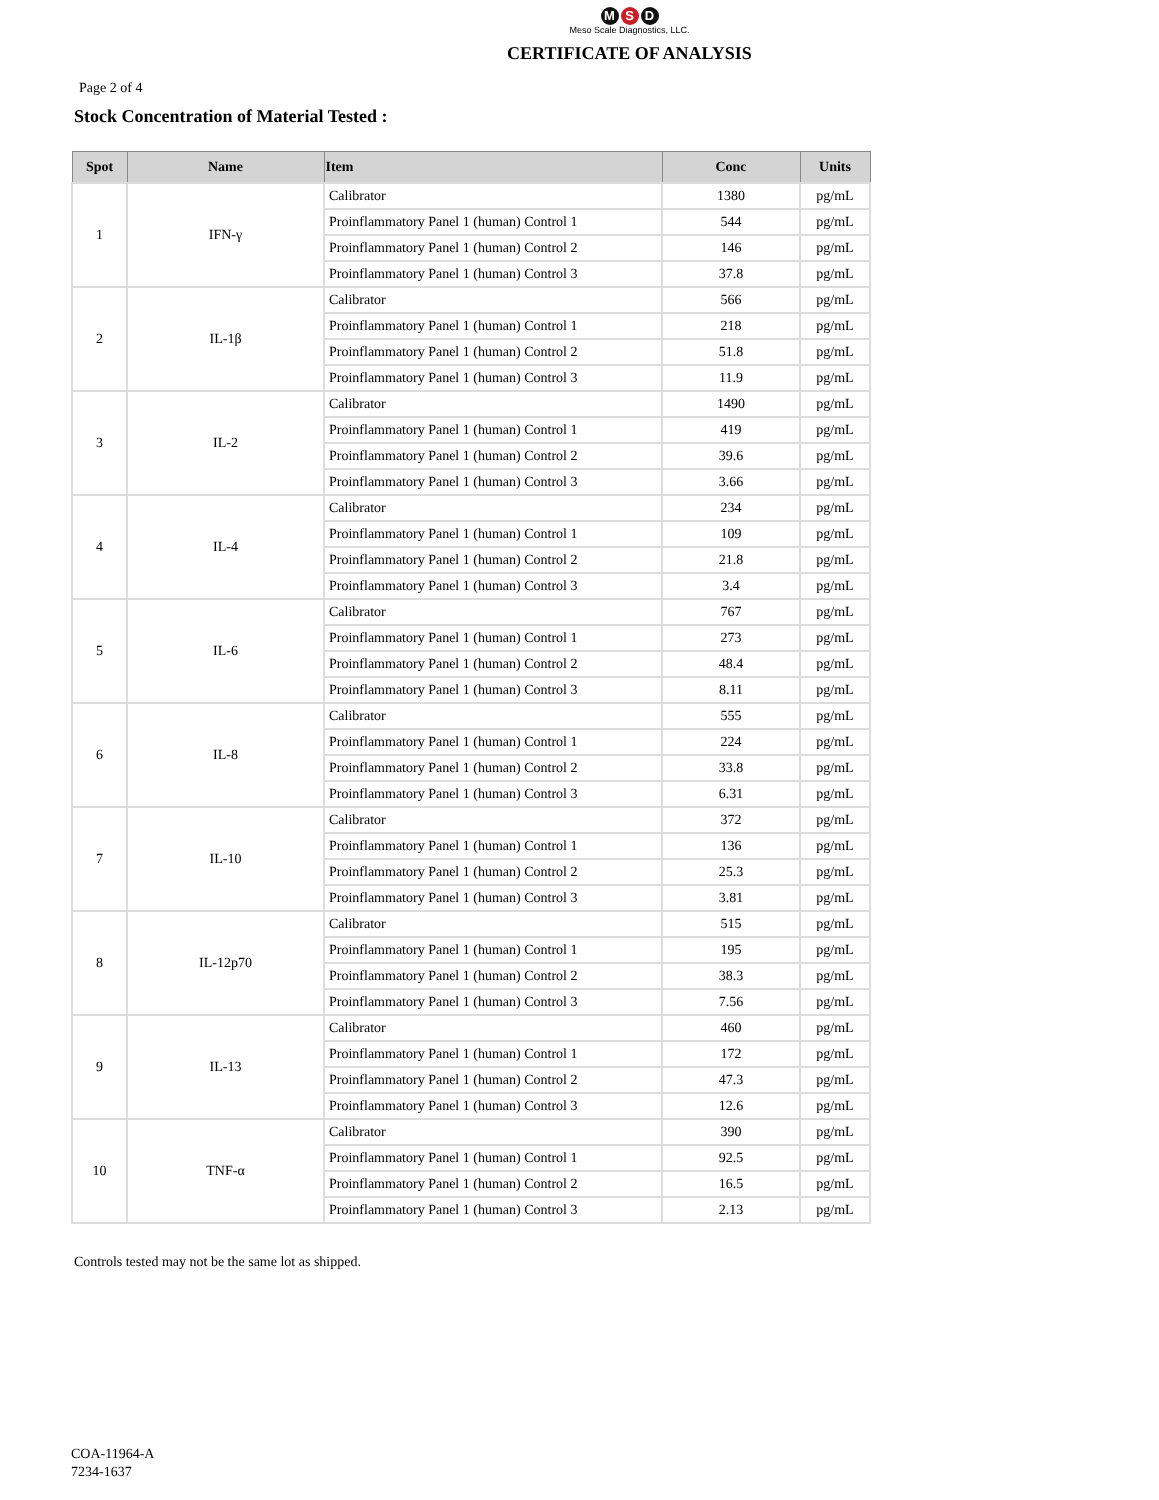M S D
Meso Scale Diagnostics, LLC.
CERTIFICATE OF ANALYSIS
Page 2 of 4
Stock Concentration of Material Tested :
| Spot | Name | Item | Conc | Units |
| --- | --- | --- | --- | --- |
| 1 | IFN-γ | Calibrator | 1380 | pg/mL |
| | | Proinflammatory Panel 1 (human) Control 1 | 544 | pg/mL |
| | | Proinflammatory Panel 1 (human) Control 2 | 146 | pg/mL |
| | | Proinflammatory Panel 1 (human) Control 3 | 37.8 | pg/mL |
| 2 | IL-1β | Calibrator | 566 | pg/mL |
| | | Proinflammatory Panel 1 (human) Control 1 | 218 | pg/mL |
| | | Proinflammatory Panel 1 (human) Control 2 | 51.8 | pg/mL |
| | | Proinflammatory Panel 1 (human) Control 3 | 11.9 | pg/mL |
| 3 | IL-2 | Calibrator | 1490 | pg/mL |
| | | Proinflammatory Panel 1 (human) Control 1 | 419 | pg/mL |
| | | Proinflammatory Panel 1 (human) Control 2 | 39.6 | pg/mL |
| | | Proinflammatory Panel 1 (human) Control 3 | 3.66 | pg/mL |
| 4 | IL-4 | Calibrator | 234 | pg/mL |
| | | Proinflammatory Panel 1 (human) Control 1 | 109 | pg/mL |
| | | Proinflammatory Panel 1 (human) Control 2 | 21.8 | pg/mL |
| | | Proinflammatory Panel 1 (human) Control 3 | 3.4 | pg/mL |
| 5 | IL-6 | Calibrator | 767 | pg/mL |
| | | Proinflammatory Panel 1 (human) Control 1 | 273 | pg/mL |
| | | Proinflammatory Panel 1 (human) Control 2 | 48.4 | pg/mL |
| | | Proinflammatory Panel 1 (human) Control 3 | 8.11 | pg/mL |
| 6 | IL-8 | Calibrator | 555 | pg/mL |
| | | Proinflammatory Panel 1 (human) Control 1 | 224 | pg/mL |
| | | Proinflammatory Panel 1 (human) Control 2 | 33.8 | pg/mL |
| | | Proinflammatory Panel 1 (human) Control 3 | 6.31 | pg/mL |
| 7 | IL-10 | Calibrator | 372 | pg/mL |
| | | Proinflammatory Panel 1 (human) Control 1 | 136 | pg/mL |
| | | Proinflammatory Panel 1 (human) Control 2 | 25.3 | pg/mL |
| | | Proinflammatory Panel 1 (human) Control 3 | 3.81 | pg/mL |
| 8 | IL-12p70 | Calibrator | 515 | pg/mL |
| | | Proinflammatory Panel 1 (human) Control 1 | 195 | pg/mL |
| | | Proinflammatory Panel 1 (human) Control 2 | 38.3 | pg/mL |
| | | Proinflammatory Panel 1 (human) Control 3 | 7.56 | pg/mL |
| 9 | IL-13 | Calibrator | 460 | pg/mL |
| | | Proinflammatory Panel 1 (human) Control 1 | 172 | pg/mL |
| | | Proinflammatory Panel 1 (human) Control 2 | 47.3 | pg/mL |
| | | Proinflammatory Panel 1 (human) Control 3 | 12.6 | pg/mL |
| 10 | TNF-α | Calibrator | 390 | pg/mL |
| | | Proinflammatory Panel 1 (human) Control 1 | 92.5 | pg/mL |
| | | Proinflammatory Panel 1 (human) Control 2 | 16.5 | pg/mL |
| | | Proinflammatory Panel 1 (human) Control 3 | 2.13 | pg/mL |
Controls tested may not be the same lot as shipped.
COA-11964-A
7234-1637